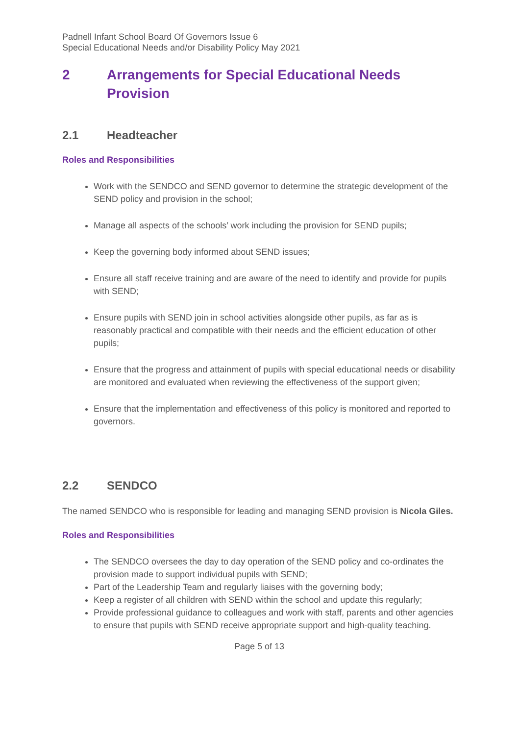Padnell Infant School Board Of Governors Issue 6
Special Educational Needs and/or Disability Policy May 2021
2 Arrangements for Special Educational Needs Provision
2.1 Headteacher
Roles and Responsibilities
Work with the SENDCO and SEND governor to determine the strategic development of the SEND policy and provision in the school;
Manage all aspects of the schools’ work including the provision for SEND pupils;
Keep the governing body informed about SEND issues;
Ensure all staff receive training and are aware of the need to identify and provide for pupils with SEND;
Ensure pupils with SEND join in school activities alongside other pupils, as far as is reasonably practical and compatible with their needs and the efficient education of other pupils;
Ensure that the progress and attainment of pupils with special educational needs or disability are monitored and evaluated when reviewing the effectiveness of the support given;
Ensure that the implementation and effectiveness of this policy is monitored and reported to governors.
2.2 SENDCO
The named SENDCO who is responsible for leading and managing SEND provision is Nicola Giles.
Roles and Responsibilities
The SENDCO oversees the day to day operation of the SEND policy and co-ordinates the provision made to support individual pupils with SEND;
Part of the Leadership Team and regularly liaises with the governing body;
Keep a register of all children with SEND within the school and update this regularly;
Provide professional guidance to colleagues and work with staff, parents and other agencies to ensure that pupils with SEND receive appropriate support and high-quality teaching.
Page 5 of 13